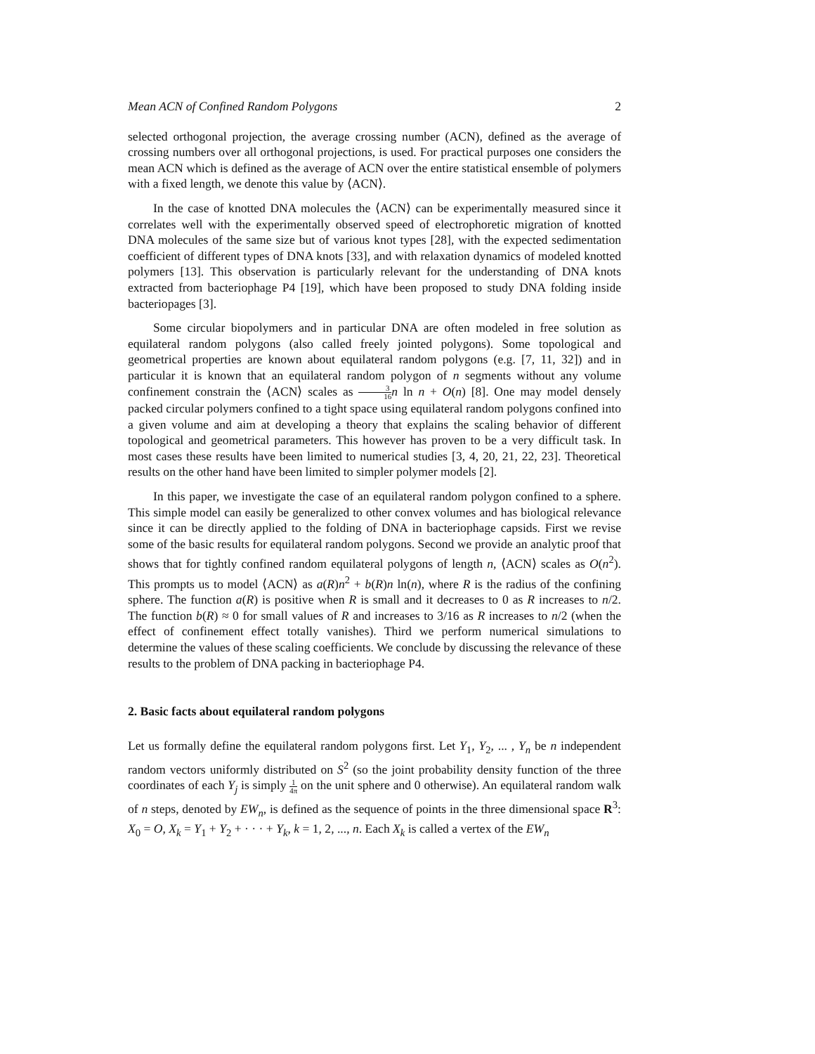Mean ACN of Confined Random Polygons 2
selected orthogonal projection, the average crossing number (ACN), defined as the average of crossing numbers over all orthogonal projections, is used. For practical purposes one considers the mean ACN which is defined as the average of ACN over the entire statistical ensemble of polymers with a fixed length, we denote this value by ⟨ACN⟩.
In the case of knotted DNA molecules the ⟨ACN⟩ can be experimentally measured since it correlates well with the experimentally observed speed of electrophoretic migration of knotted DNA molecules of the same size but of various knot types [28], with the expected sedimentation coefficient of different types of DNA knots [33], and with relaxation dynamics of modeled knotted polymers [13]. This observation is particularly relevant for the understanding of DNA knots extracted from bacteriophage P4 [19], which have been proposed to study DNA folding inside bacteriopages [3].
Some circular biopolymers and in particular DNA are often modeled in free solution as equilateral random polygons (also called freely jointed polygons). Some topological and geometrical properties are known about equilateral random polygons (e.g. [7, 11, 32]) and in particular it is known that an equilateral random polygon of n segments without any volume confinement constrain the ⟨ACN⟩ scales as 3 16 n ln n + O(n) [8]. One may model densely packed circular polymers confined to a tight space using equilateral random polygons confined into a given volume and aim at developing a theory that explains the scaling behavior of different topological and geometrical parameters. This however has proven to be a very difficult task. In most cases these results have been limited to numerical studies [3, 4, 20, 21, 22, 23]. Theoretical results on the other hand have been limited to simpler polymer models [2].
In this paper, we investigate the case of an equilateral random polygon confined to a sphere. This simple model can easily be generalized to other convex volumes and has biological relevance since it can be directly applied to the folding of DNA in bacteriophage capsids. First we revise some of the basic results for equilateral random polygons. Second we provide an analytic proof that shows that for tightly confined random equilateral polygons of length n, ⟨ACN⟩ scales as O(n<sup>2</sup>). This prompts us to model ⟨ACN⟩ as a(R)n<sup>2</sup> + b(R)n ln(n), where R is the radius of the confining sphere. The function a(R) is positive when R is small and it decreases to 0 as R increases to n/2. The function b(R) ≈ 0 for small values of R and increases to 3/16 as R increases to n/2 (when the effect of confinement effect totally vanishes). Third we perform numerical simulations to determine the values of these scaling coefficients. We conclude by discussing the relevance of these results to the problem of DNA packing in bacteriophage P4.
2. Basic facts about equilateral random polygons
Let us formally define the equilateral random polygons first. Let Y<sub>1</sub>, Y<sub>2</sub>, ... , Y<sub>n</sub> be n independent random vectors uniformly distributed on S<sup>2</sup> (so the joint probability density function of the three coordinates of each Y<sub>j</sub> is simply 1 4π on the unit sphere and 0 otherwise). An equilateral random walk of n steps, denoted by EW<sub>n</sub>, is defined as the sequence of points in the three dimensional space R<sup>3</sup>: X<sub>0</sub> = O, X<sub>k</sub> = Y<sub>1</sub> + Y<sub>2</sub> + · · · + Y<sub>k</sub>, k = 1, 2, ..., n. Each X<sub>k</sub> is called a vertex of the EW<sub>n</sub>